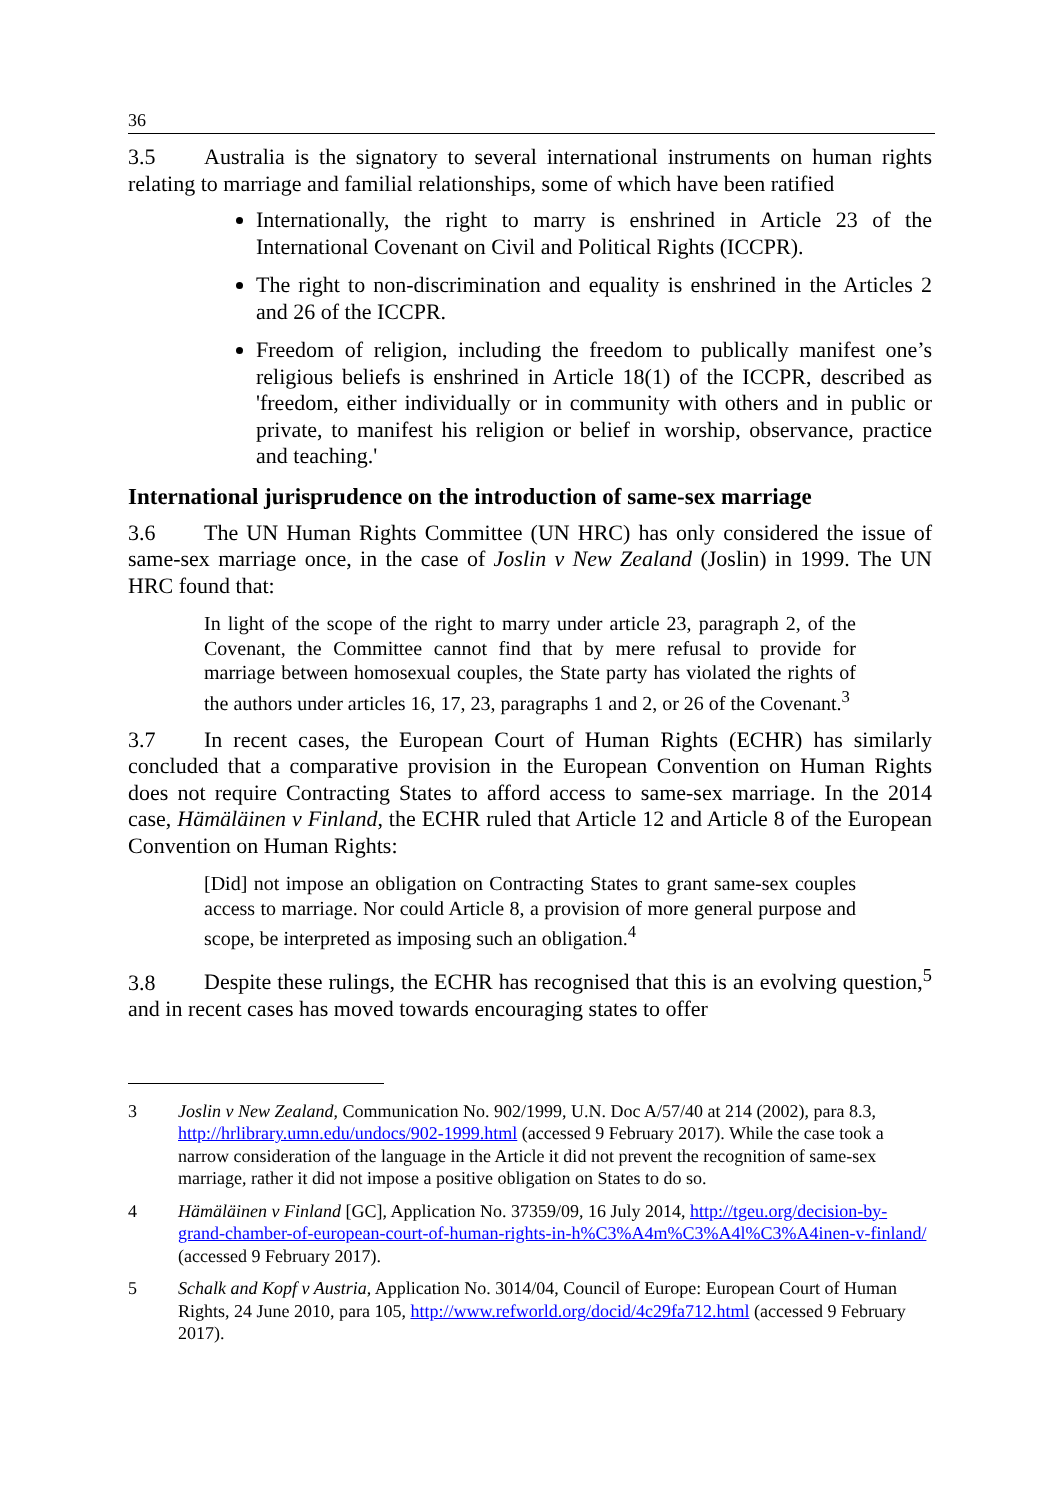36
3.5 Australia is the signatory to several international instruments on human rights relating to marriage and familial relationships, some of which have been ratified
Internationally, the right to marry is enshrined in Article 23 of the International Covenant on Civil and Political Rights (ICCPR).
The right to non-discrimination and equality is enshrined in the Articles 2 and 26 of the ICCPR.
Freedom of religion, including the freedom to publically manifest one’s religious beliefs is enshrined in Article 18(1) of the ICCPR, described as 'freedom, either individually or in community with others and in public or private, to manifest his religion or belief in worship, observance, practice and teaching.'
International jurisprudence on the introduction of same-sex marriage
3.6 The UN Human Rights Committee (UN HRC) has only considered the issue of same-sex marriage once, in the case of Joslin v New Zealand (Joslin) in 1999. The UN HRC found that:
In light of the scope of the right to marry under article 23, paragraph 2, of the Covenant, the Committee cannot find that by mere refusal to provide for marriage between homosexual couples, the State party has violated the rights of the authors under articles 16, 17, 23, paragraphs 1 and 2, or 26 of the Covenant.<sup>3</sup>
3.7 In recent cases, the European Court of Human Rights (ECHR) has similarly concluded that a comparative provision in the European Convention on Human Rights does not require Contracting States to afford access to same-sex marriage. In the 2014 case, Hämäläinen v Finland, the ECHR ruled that Article 12 and Article 8 of the European Convention on Human Rights:
[Did] not impose an obligation on Contracting States to grant same-sex couples access to marriage. Nor could Article 8, a provision of more general purpose and scope, be interpreted as imposing such an obligation.<sup>4</sup>
3.8 Despite these rulings, the ECHR has recognised that this is an evolving question,<sup>5</sup> and in recent cases has moved towards encouraging states to offer
3 Joslin v New Zealand, Communication No. 902/1999, U.N. Doc A/57/40 at 214 (2002), para 8.3, http://hrlibrary.umn.edu/undocs/902-1999.html (accessed 9 February 2017). While the case took a narrow consideration of the language in the Article it did not prevent the recognition of same-sex marriage, rather it did not impose a positive obligation on States to do so.
4 Hämäläinen v Finland [GC], Application No. 37359/09, 16 July 2014, http://tgeu.org/decision-by-grand-chamber-of-european-court-of-human-rights-in-h%C3%A4m%C3%A4l%C3%A4inen-v-finland/ (accessed 9 February 2017).
5 Schalk and Kopf v Austria, Application No. 3014/04, Council of Europe: European Court of Human Rights, 24 June 2010, para 105, http://www.refworld.org/docid/4c29fa712.html (accessed 9 February 2017).